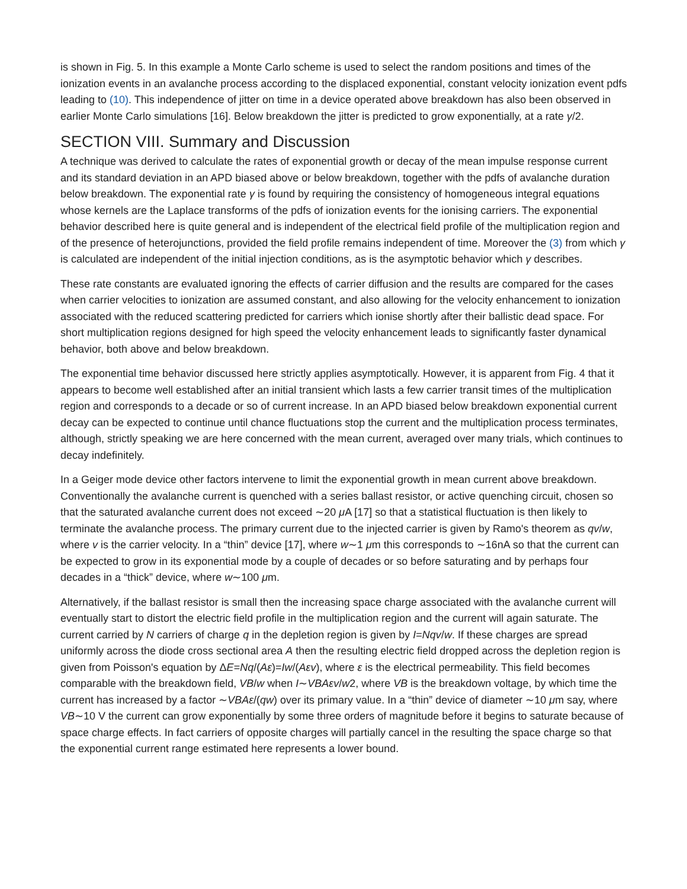is shown in Fig. 5. In this example a Monte Carlo scheme is used to select the random positions and times of the ionization events in an avalanche process according to the displaced exponential, constant velocity ionization event pdfs leading to (10). This independence of jitter on time in a device operated above breakdown has also been observed in earlier Monte Carlo simulations [16]. Below breakdown the jitter is predicted to grow exponentially, at a rate γ/2.
SECTION VIII. Summary and Discussion
A technique was derived to calculate the rates of exponential growth or decay of the mean impulse response current and its standard deviation in an APD biased above or below breakdown, together with the pdfs of avalanche duration below breakdown. The exponential rate γ is found by requiring the consistency of homogeneous integral equations whose kernels are the Laplace transforms of the pdfs of ionization events for the ionising carriers. The exponential behavior described here is quite general and is independent of the electrical field profile of the multiplication region and of the presence of heterojunctions, provided the field profile remains independent of time. Moreover the (3) from which γ is calculated are independent of the initial injection conditions, as is the asymptotic behavior which γ describes.
These rate constants are evaluated ignoring the effects of carrier diffusion and the results are compared for the cases when carrier velocities to ionization are assumed constant, and also allowing for the velocity enhancement to ionization associated with the reduced scattering predicted for carriers which ionise shortly after their ballistic dead space. For short multiplication regions designed for high speed the velocity enhancement leads to significantly faster dynamical behavior, both above and below breakdown.
The exponential time behavior discussed here strictly applies asymptotically. However, it is apparent from Fig. 4 that it appears to become well established after an initial transient which lasts a few carrier transit times of the multiplication region and corresponds to a decade or so of current increase. In an APD biased below breakdown exponential current decay can be expected to continue until chance fluctuations stop the current and the multiplication process terminates, although, strictly speaking we are here concerned with the mean current, averaged over many trials, which continues to decay indefinitely.
In a Geiger mode device other factors intervene to limit the exponential growth in mean current above breakdown. Conventionally the avalanche current is quenched with a series ballast resistor, or active quenching circuit, chosen so that the saturated avalanche current does not exceed ∼20 μ A [17] so that a statistical fluctuation is then likely to terminate the avalanche process. The primary current due to the injected carrier is given by Ramo's theorem as qv/w, where v is the carrier velocity. In a “thin” device [17], where w∼1 μm this corresponds to ∼16nA so that the current can be expected to grow in its exponential mode by a couple of decades or so before saturating and by perhaps four decades in a “thick” device, where w∼100 μm.
Alternatively, if the ballast resistor is small then the increasing space charge associated with the avalanche current will eventually start to distort the electric field profile in the multiplication region and the current will again saturate. The current carried by N carriers of charge q in the depletion region is given by I=Nqv/w. If these charges are spread uniformly across the diode cross sectional area A then the resulting electric field dropped across the depletion region is given from Poisson's equation by ΔE=Nq/(Aε)=Iw/(Aεv), where ε is the electrical permeability. This field becomes comparable with the breakdown field, VB/w when I∼VBAεv/w2, where VB is the breakdown voltage, by which time the current has increased by a factor ∼VBAε/(qw) over its primary value. In a “thin” device of diameter ∼10 μm say, where VB∼10 V the current can grow exponentially by some three orders of magnitude before it begins to saturate because of space charge effects. In fact carriers of opposite charges will partially cancel in the resulting the space charge so that the exponential current range estimated here represents a lower bound.